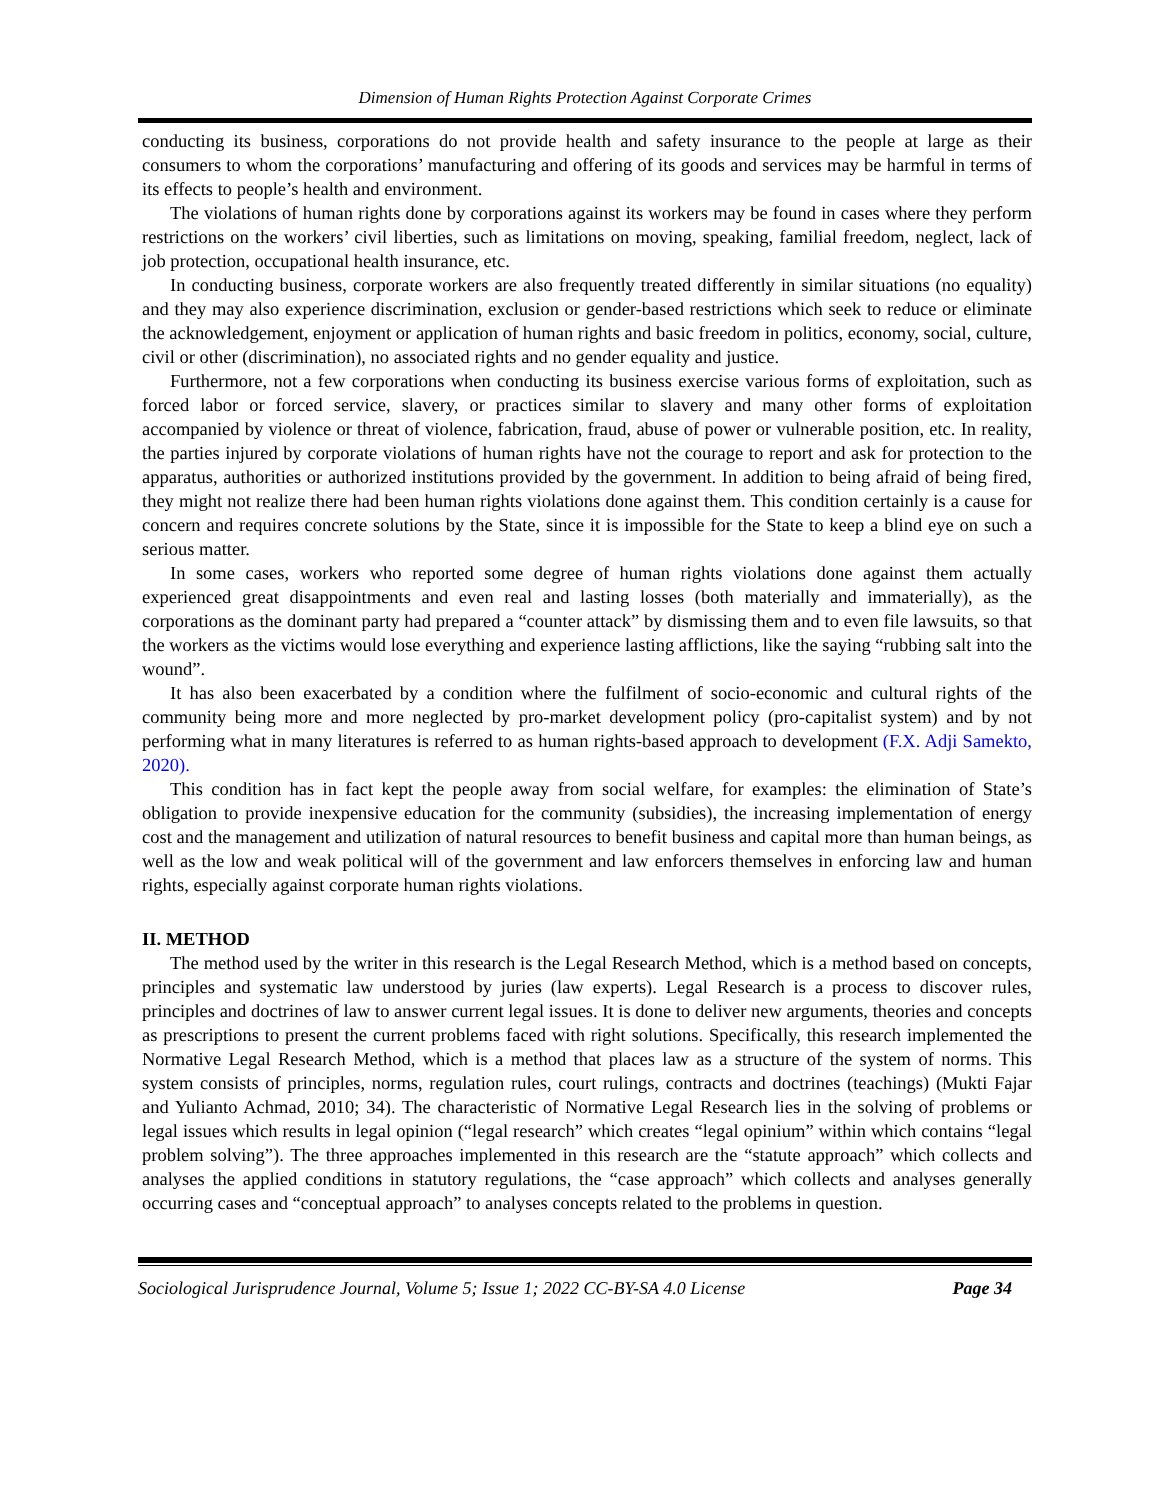Dimension of Human Rights Protection Against Corporate Crimes
conducting its business, corporations do not provide health and safety insurance to the people at large as their consumers to whom the corporations’ manufacturing and offering of its goods and services may be harmful in terms of its effects to people’s health and environment.
The violations of human rights done by corporations against its workers may be found in cases where they perform restrictions on the workers’ civil liberties, such as limitations on moving, speaking, familial freedom, neglect, lack of job protection, occupational health insurance, etc.
In conducting business, corporate workers are also frequently treated differently in similar situations (no equality) and they may also experience discrimination, exclusion or gender-based restrictions which seek to reduce or eliminate the acknowledgement, enjoyment or application of human rights and basic freedom in politics, economy, social, culture, civil or other (discrimination), no associated rights and no gender equality and justice.
Furthermore, not a few corporations when conducting its business exercise various forms of exploitation, such as forced labor or forced service, slavery, or practices similar to slavery and many other forms of exploitation accompanied by violence or threat of violence, fabrication, fraud, abuse of power or vulnerable position, etc. In reality, the parties injured by corporate violations of human rights have not the courage to report and ask for protection to the apparatus, authorities or authorized institutions provided by the government. In addition to being afraid of being fired, they might not realize there had been human rights violations done against them. This condition certainly is a cause for concern and requires concrete solutions by the State, since it is impossible for the State to keep a blind eye on such a serious matter.
In some cases, workers who reported some degree of human rights violations done against them actually experienced great disappointments and even real and lasting losses (both materially and immaterially), as the corporations as the dominant party had prepared a “counter attack” by dismissing them and to even file lawsuits, so that the workers as the victims would lose everything and experience lasting afflictions, like the saying “rubbing salt into the wound”.
It has also been exacerbated by a condition where the fulfilment of socio-economic and cultural rights of the community being more and more neglected by pro-market development policy (pro-capitalist system) and by not performing what in many literatures is referred to as human rights-based approach to development (F.X. Adji Samekto, 2020).
This condition has in fact kept the people away from social welfare, for examples: the elimination of State’s obligation to provide inexpensive education for the community (subsidies), the increasing implementation of energy cost and the management and utilization of natural resources to benefit business and capital more than human beings, as well as the low and weak political will of the government and law enforcers themselves in enforcing law and human rights, especially against corporate human rights violations.
II. METHOD
The method used by the writer in this research is the Legal Research Method, which is a method based on concepts, principles and systematic law understood by juries (law experts). Legal Research is a process to discover rules, principles and doctrines of law to answer current legal issues. It is done to deliver new arguments, theories and concepts as prescriptions to present the current problems faced with right solutions. Specifically, this research implemented the Normative Legal Research Method, which is a method that places law as a structure of the system of norms. This system consists of principles, norms, regulation rules, court rulings, contracts and doctrines (teachings) (Mukti Fajar and Yulianto Achmad, 2010; 34). The characteristic of Normative Legal Research lies in the solving of problems or legal issues which results in legal opinion (“legal research” which creates “legal opinium” within which contains “legal problem solving”). The three approaches implemented in this research are the “statute approach” which collects and analyses the applied conditions in statutory regulations, the “case approach” which collects and analyses generally occurring cases and “conceptual approach” to analyses concepts related to the problems in question.
Sociological Jurisprudence Journal, Volume 5; Issue 1; 2022 CC-BY-SA 4.0 License Page 34